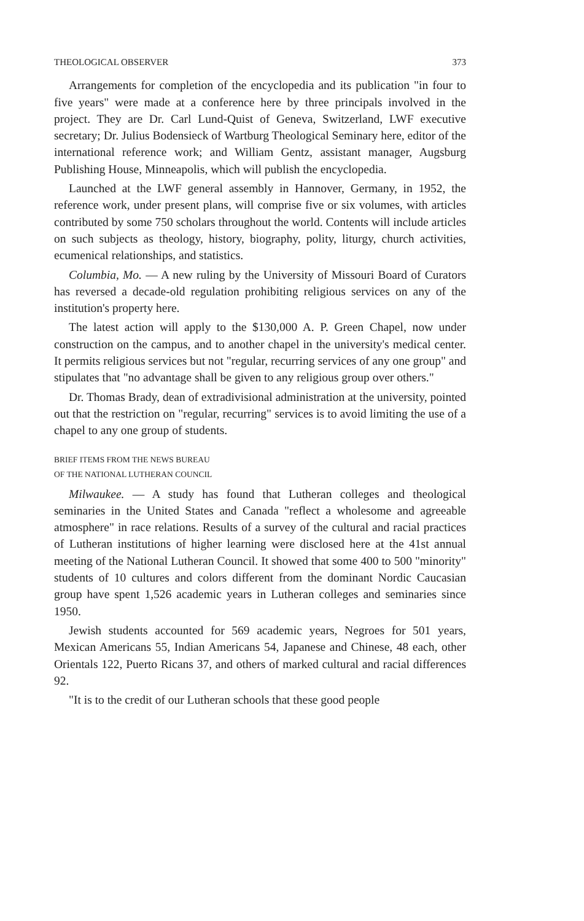THEOLOGICAL OBSERVER 373
Arrangements for completion of the encyclopedia and its publication "in four to five years" were made at a conference here by three principals involved in the project. They are Dr. Carl Lund-Quist of Geneva, Switzerland, LWF executive secretary; Dr. Julius Bodensieck of Wartburg Theological Seminary here, editor of the international reference work; and William Gentz, assistant manager, Augsburg Publishing House, Minneapolis, which will publish the encyclopedia.
Launched at the LWF general assembly in Hannover, Germany, in 1952, the reference work, under present plans, will comprise five or six volumes, with articles contributed by some 750 scholars throughout the world. Contents will include articles on such subjects as theology, history, biography, polity, liturgy, church activities, ecumenical relationships, and statistics.
Columbia, Mo. — A new ruling by the University of Missouri Board of Curators has reversed a decade-old regulation prohibiting religious services on any of the institution's property here.
The latest action will apply to the $130,000 A. P. Green Chapel, now under construction on the campus, and to another chapel in the university's medical center. It permits religious services but not "regular, recurring services of any one group" and stipulates that "no advantage shall be given to any religious group over others."
Dr. Thomas Brady, dean of extradivisional administration at the university, pointed out that the restriction on "regular, recurring" services is to avoid limiting the use of a chapel to any one group of students.
BRIEF ITEMS FROM THE NEWS BUREAU
OF THE NATIONAL LUTHERAN COUNCIL
Milwaukee. — A study has found that Lutheran colleges and theological seminaries in the United States and Canada "reflect a wholesome and agreeable atmosphere" in race relations. Results of a survey of the cultural and racial practices of Lutheran institutions of higher learning were disclosed here at the 41st annual meeting of the National Lutheran Council. It showed that some 400 to 500 "minority" students of 10 cultures and colors different from the dominant Nordic Caucasian group have spent 1,526 academic years in Lutheran colleges and seminaries since 1950.
Jewish students accounted for 569 academic years, Negroes for 501 years, Mexican Americans 55, Indian Americans 54, Japanese and Chinese, 48 each, other Orientals 122, Puerto Ricans 37, and others of marked cultural and racial differences 92.
"It is to the credit of our Lutheran schools that these good people